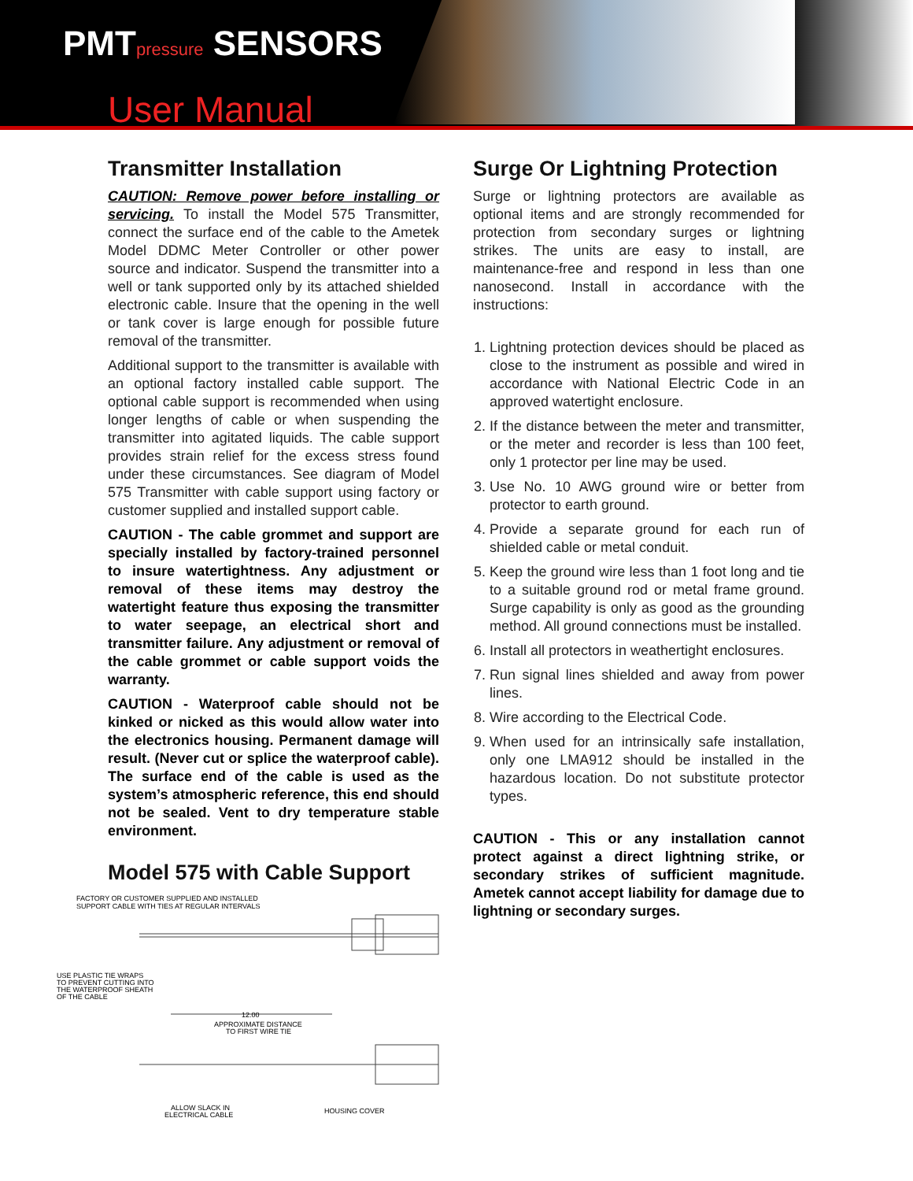PMTpressure SENSORS
User Manual
Transmitter Installation
CAUTION: Remove power before installing or servicing. To install the Model 575 Transmitter, connect the surface end of the cable to the Ametek Model DDMC Meter Controller or other power source and indicator. Suspend the transmitter into a well or tank supported only by its attached shielded electronic cable. Insure that the opening in the well or tank cover is large enough for possible future removal of the transmitter.
Additional support to the transmitter is available with an optional factory installed cable support. The optional cable support is recommended when using longer lengths of cable or when suspending the transmitter into agitated liquids. The cable support provides strain relief for the excess stress found under these circumstances. See diagram of Model 575 Transmitter with cable support using factory or customer supplied and installed support cable.
CAUTION - The cable grommet and support are specially installed by factory-trained personnel to insure watertightness. Any adjustment or removal of these items may destroy the watertight feature thus exposing the transmitter to water seepage, an electrical short and transmitter failure. Any adjustment or removal of the cable grommet or cable support voids the warranty.
CAUTION - Waterproof cable should not be kinked or nicked as this would allow water into the electronics housing. Permanent damage will result. (Never cut or splice the waterproof cable). The surface end of the cable is used as the system’s atmospheric reference, this end should not be sealed. Vent to dry temperature stable environment.
Model 575 with Cable Support
FACTORY OR CUSTOMER SUPPLIED AND INSTALLED
SUPPORT CABLE WITH TIES AT REGULAR INTERVALS
USE PLASTIC TIE WRAPS
TO PREVENT CUTTING INTO
THE WATERPROOF SHEATH
OF THE CABLE
12.00
APPROXIMATE DISTANCE
TO FIRST WIRE TIE
ALLOW SLACK IN
ELECTRICAL CABLE
HOUSING COVER
Surge Or Lightning Protection
Surge or lightning protectors are available as optional items and are strongly recommended for protection from secondary surges or lightning strikes. The units are easy to install, are maintenance-free and respond in less than one nanosecond. Install in accordance with the instructions:
1. Lightning protection devices should be placed as close to the instrument as possible and wired in accordance with National Electric Code in an approved watertight enclosure.
2. If the distance between the meter and transmitter, or the meter and recorder is less than 100 feet, only 1 protector per line may be used.
3. Use No. 10 AWG ground wire or better from protector to earth ground.
4. Provide a separate ground for each run of shielded cable or metal conduit.
5. Keep the ground wire less than 1 foot long and tie to a suitable ground rod or metal frame ground. Surge capability is only as good as the grounding method. All ground connections must be installed.
6. Install all protectors in weathertight enclosures.
7. Run signal lines shielded and away from power lines.
8. Wire according to the Electrical Code.
9. When used for an intrinsically safe installation, only one LMA912 should be installed in the hazardous location. Do not substitute protector types.
CAUTION - This or any installation cannot protect against a direct lightning strike, or secondary strikes of sufficient magnitude. Ametek cannot accept liability for damage due to lightning or secondary surges.